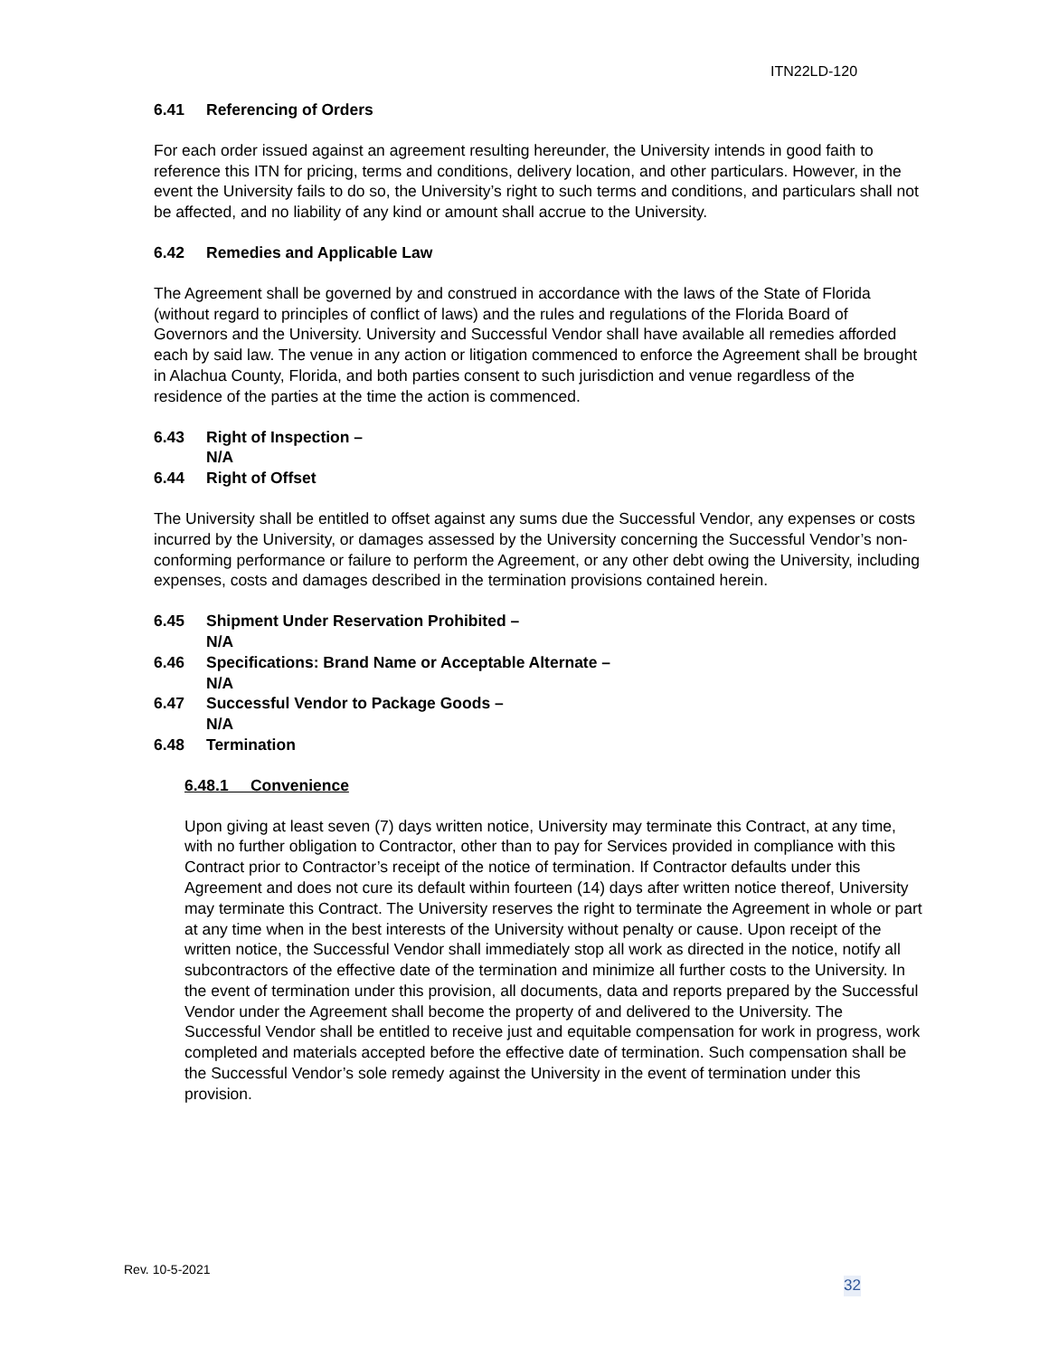ITN22LD-120
6.41 Referencing of Orders
For each order issued against an agreement resulting hereunder, the University intends in good faith to reference this ITN for pricing, terms and conditions, delivery location, and other particulars. However, in the event the University fails to do so, the University’s right to such terms and conditions, and particulars shall not be affected, and no liability of any kind or amount shall accrue to the University.
6.42 Remedies and Applicable Law
The Agreement shall be governed by and construed in accordance with the laws of the State of Florida (without regard to principles of conflict of laws) and the rules and regulations of the Florida Board of Governors and the University. University and Successful Vendor shall have available all remedies afforded each by said law. The venue in any action or litigation commenced to enforce the Agreement shall be brought in Alachua County, Florida, and both parties consent to such jurisdiction and venue regardless of the residence of the parties at the time the action is commenced.
6.43 Right of Inspection –
N/A
6.44 Right of Offset
The University shall be entitled to offset against any sums due the Successful Vendor, any expenses or costs incurred by the University, or damages assessed by the University concerning the Successful Vendor’s non-conforming performance or failure to perform the Agreement, or any other debt owing the University, including expenses, costs and damages described in the termination provisions contained herein.
6.45 Shipment Under Reservation Prohibited –
N/A
6.46 Specifications: Brand Name or Acceptable Alternate –
N/A
6.47 Successful Vendor to Package Goods –
N/A
6.48 Termination
6.48.1 Convenience
Upon giving at least seven (7) days written notice, University may terminate this Contract, at any time, with no further obligation to Contractor, other than to pay for Services provided in compliance with this Contract prior to Contractor’s receipt of the notice of termination. If Contractor defaults under this Agreement and does not cure its default within fourteen (14) days after written notice thereof, University may terminate this Contract. The University reserves the right to terminate the Agreement in whole or part at any time when in the best interests of the University without penalty or cause. Upon receipt of the written notice, the Successful Vendor shall immediately stop all work as directed in the notice, notify all subcontractors of the effective date of the termination and minimize all further costs to the University. In the event of termination under this provision, all documents, data and reports prepared by the Successful Vendor under the Agreement shall become the property of and delivered to the University. The Successful Vendor shall be entitled to receive just and equitable compensation for work in progress, work completed and materials accepted before the effective date of termination. Such compensation shall be the Successful Vendor’s sole remedy against the University in the event of termination under this provision.
Rev. 10-5-2021
32